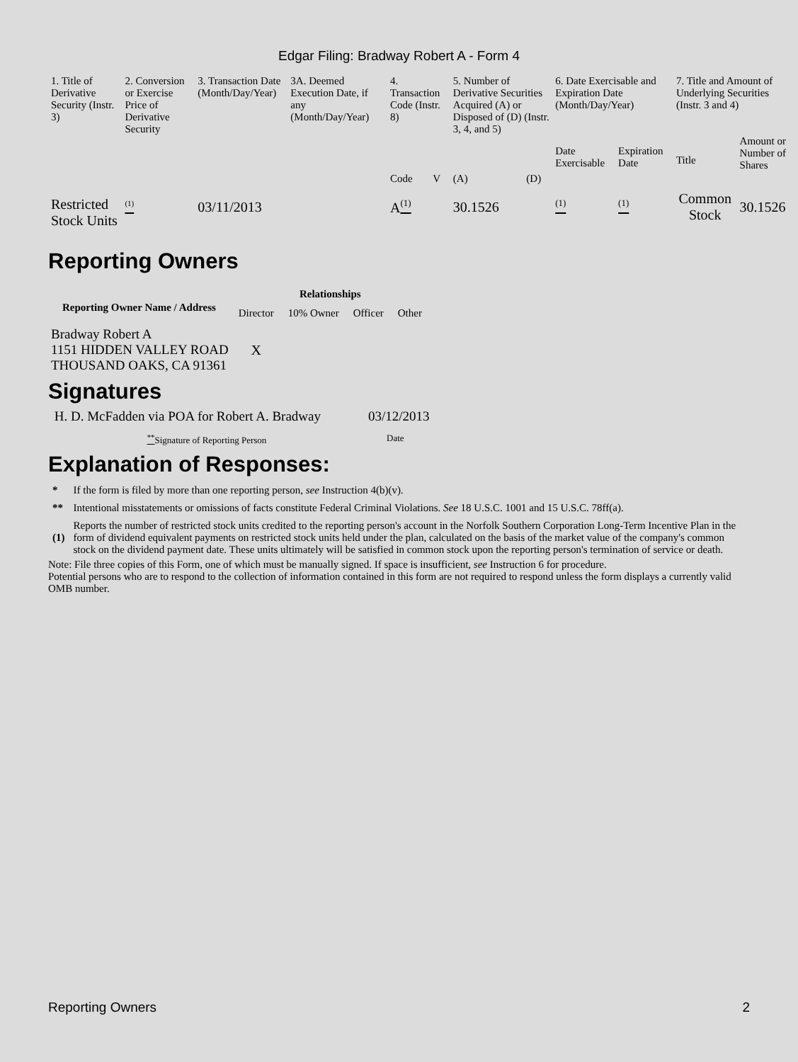Edgar Filing: Bradway Robert A - Form 4
| 1. Title of Derivative Security (Instr. 3) | 2. Conversion or Exercise Price of Derivative Security | 3. Transaction Date (Month/Day/Year) | 3A. Deemed Execution Date, if any (Month/Day/Year) | 4. Transaction Code (Instr. 8) | | 5. Number of Derivative Securities Acquired (A) or Disposed of (D) (Instr. 3, 4, and 5) | | 6. Date Exercisable and Expiration Date (Month/Day/Year) | | 7. Title and Amount of Underlying Securities (Instr. 3 and 4) | |
| --- | --- | --- | --- | --- | --- | --- | --- | --- | --- | --- | --- |
| | | | | Code | V | (A) | (D) | Date Exercisable | Expiration Date | Title | Amount or Number of Shares |
| Restricted Stock Units | <sup>(1)</sup> | 03/11/2013 | | A <sup>(1)</sup> | | 30.1526 | | <sup>(1)</sup> | <sup>(1)</sup> | Common Stock | 30.1526 |
Reporting Owners
| Reporting Owner Name / Address | Relationships | | | |
| --- | --- | --- | --- | --- |
| | Director | 10% Owner | Officer | Other |
| Bradway Robert A 1151 HIDDEN VALLEY ROAD THOUSAND OAKS, CA 91361 | X | | | |
Signatures
| H. D. McFadden via POA for Robert A. Bradway | 03/12/2013 |
| <sup>**</sup> Signature of Reporting Person | Date |
Explanation of Responses:
| * | If the form is filed by more than one reporting person, see Instruction 4(b)(v). |
| ** | Intentional misstatements or omissions of facts constitute Federal Criminal Violations. See 18 U.S.C. 1001 and 15 U.S.C. 78ff(a). |
| (1) | Reports the number of restricted stock units credited to the reporting person's account in the Norfolk Southern Corporation Long-Term Incentive Plan in the form of dividend equivalent payments on restricted stock units held under the plan, calculated on the basis of the market value of the company's common stock on the dividend payment date. These units ultimately will be satisfied in common stock upon the reporting person's termination of service or death. |
Note: File three copies of this Form, one of which must be manually signed. If space is insufficient, see Instruction 6 for procedure.
Potential persons who are to respond to the collection of information contained in this form are not required to respond unless the form displays a currently valid OMB number.
Reporting Owners 2